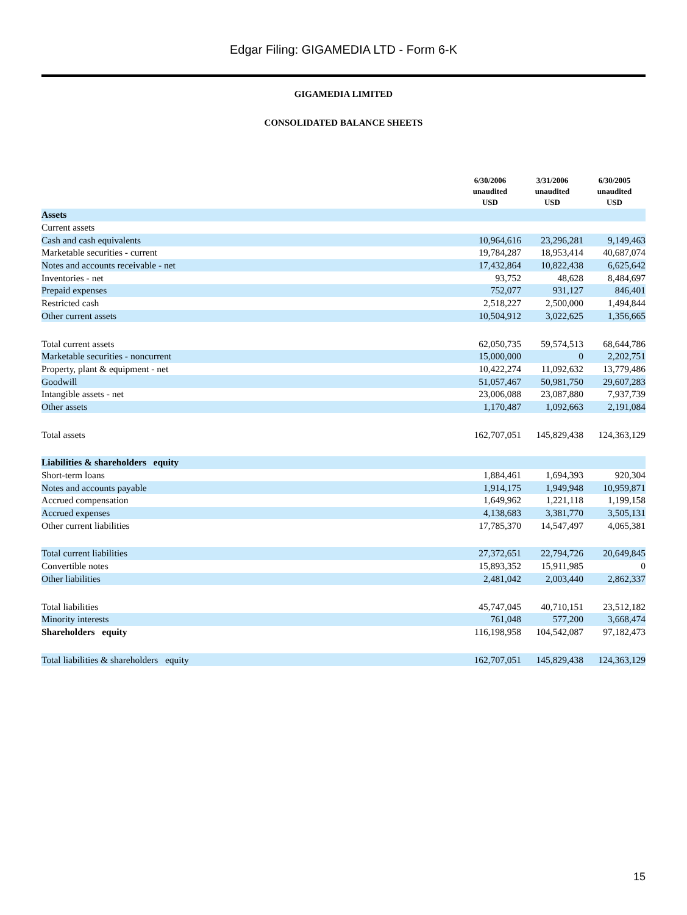Edgar Filing: GIGAMEDIA LTD - Form 6-K
GIGAMEDIA LIMITED
CONSOLIDATED BALANCE SHEETS
| | 6/30/2006 unaudited USD | 3/31/2006 unaudited USD | 6/30/2005 unaudited USD |
| --- | --- | --- | --- |
| Assets | | | |
| Current assets | | | |
| Cash and cash equivalents | 10,964,616 | 23,296,281 | 9,149,463 |
| Marketable securities - current | 19,784,287 | 18,953,414 | 40,687,074 |
| Notes and accounts receivable - net | 17,432,864 | 10,822,438 | 6,625,642 |
| Inventories - net | 93,752 | 48,628 | 8,484,697 |
| Prepaid expenses | 752,077 | 931,127 | 846,401 |
| Restricted cash | 2,518,227 | 2,500,000 | 1,494,844 |
| Other current assets | 10,504,912 | 3,022,625 | 1,356,665 |
| Total current assets | 62,050,735 | 59,574,513 | 68,644,786 |
| Marketable securities - noncurrent | 15,000,000 | 0 | 2,202,751 |
| Property, plant & equipment - net | 10,422,274 | 11,092,632 | 13,779,486 |
| Goodwill | 51,057,467 | 50,981,750 | 29,607,283 |
| Intangible assets - net | 23,006,088 | 23,087,880 | 7,937,739 |
| Other assets | 1,170,487 | 1,092,663 | 2,191,084 |
| Total assets | 162,707,051 | 145,829,438 | 124,363,129 |
| Liabilities & shareholders equity | | | |
| Short-term loans | 1,884,461 | 1,694,393 | 920,304 |
| Notes and accounts payable | 1,914,175 | 1,949,948 | 10,959,871 |
| Accrued compensation | 1,649,962 | 1,221,118 | 1,199,158 |
| Accrued expenses | 4,138,683 | 3,381,770 | 3,505,131 |
| Other current liabilities | 17,785,370 | 14,547,497 | 4,065,381 |
| Total current liabilities | 27,372,651 | 22,794,726 | 20,649,845 |
| Convertible notes | 15,893,352 | 15,911,985 | 0 |
| Other liabilities | 2,481,042 | 2,003,440 | 2,862,337 |
| Total liabilities | 45,747,045 | 40,710,151 | 23,512,182 |
| Minority interests | 761,048 | 577,200 | 3,668,474 |
| Shareholders equity | 116,198,958 | 104,542,087 | 97,182,473 |
| Total liabilities & shareholders equity | 162,707,051 | 145,829,438 | 124,363,129 |
15